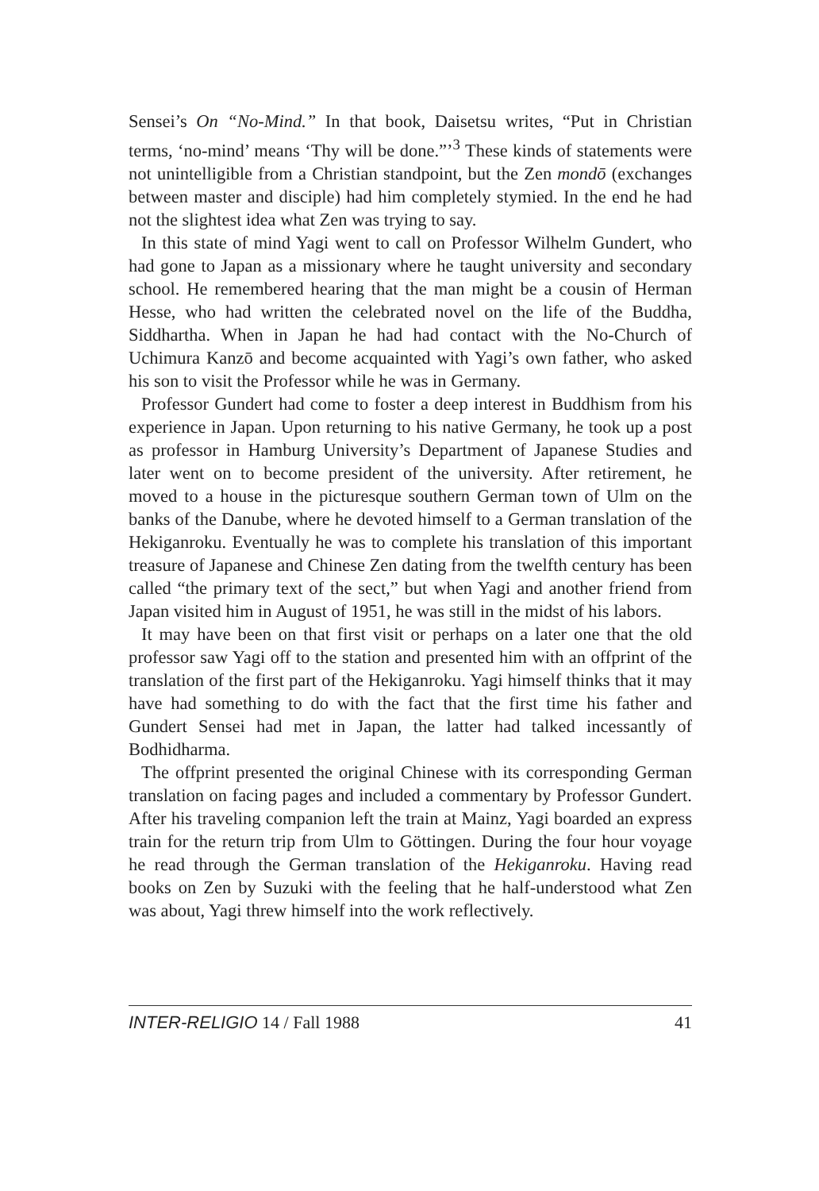Sensei’s On “No-Mind.” In that book, Daisetsu writes, “Put in Christian terms, ‘no-mind’ means ‘Thy will be done.”’<sup>3</sup> These kinds of statements were not unintelligible from a Christian standpoint, but the Zen mondō (exchanges between master and disciple) had him completely stymied. In the end he had not the slightest idea what Zen was trying to say.
In this state of mind Yagi went to call on Professor Wilhelm Gundert, who had gone to Japan as a missionary where he taught university and secondary school. He remembered hearing that the man might be a cousin of Herman Hesse, who had written the celebrated novel on the life of the Buddha, Siddhartha. When in Japan he had had contact with the No-Church of Uchimura Kanzō and become acquainted with Yagi’s own father, who asked his son to visit the Professor while he was in Germany.
Professor Gundert had come to foster a deep interest in Buddhism from his experience in Japan. Upon returning to his native Germany, he took up a post as professor in Hamburg University’s Department of Japanese Studies and later went on to become president of the university. After retirement, he moved to a house in the picturesque southern German town of Ulm on the banks of the Danube, where he devoted himself to a German translation of the Hekiganroku. Eventually he was to complete his translation of this important treasure of Japanese and Chinese Zen dating from the twelfth century has been called “the primary text of the sect,” but when Yagi and another friend from Japan visited him in August of 1951, he was still in the midst of his labors.
It may have been on that first visit or perhaps on a later one that the old professor saw Yagi off to the station and presented him with an offprint of the translation of the first part of the Hekiganroku. Yagi himself thinks that it may have had something to do with the fact that the first time his father and Gundert Sensei had met in Japan, the latter had talked incessantly of Bodhidharma.
The offprint presented the original Chinese with its corresponding German translation on facing pages and included a commentary by Professor Gundert. After his traveling companion left the train at Mainz, Yagi boarded an express train for the return trip from Ulm to Göttingen. During the four hour voyage he read through the German translation of the Hekiganroku. Having read books on Zen by Suzuki with the feeling that he half-understood what Zen was about, Yagi threw himself into the work reflectively.
INTER-RELIGIO 14 / Fall 1988 41